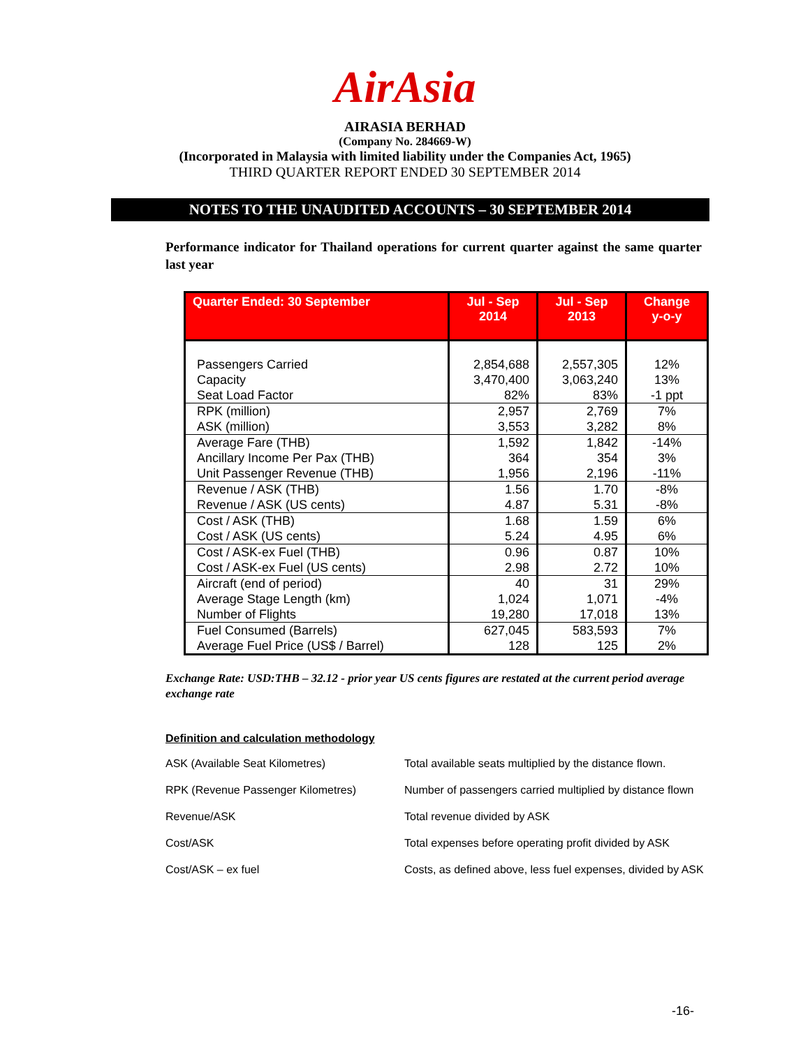AirAsia
AIRASIA BERHAD
(Company No. 284669-W)
(Incorporated in Malaysia with limited liability under the Companies Act, 1965)
THIRD QUARTER REPORT ENDED 30 SEPTEMBER 2014
NOTES TO THE UNAUDITED ACCOUNTS – 30 SEPTEMBER 2014
Performance indicator for Thailand operations for current quarter against the same quarter last year
| Quarter Ended: 30 September | Jul - Sep 2014 | Jul - Sep 2013 | Change y-o-y |
| --- | --- | --- | --- |
| Passengers Carried Capacity Seat Load Factor | 2,854,688 3,470,400 82% | 2,557,305 3,063,240 83% | 12% 13% -1 ppt |
| RPK (million) ASK (million) | 2,957 3,553 | 2,769 3,282 | 7% 8% |
| Average Fare (THB) Ancillary Income Per Pax (THB) Unit Passenger Revenue (THB) | 1,592 364 1,956 | 1,842 354 2,196 | -14% 3% -11% |
| Revenue / ASK (THB) Revenue / ASK (US cents) | 1.56 4.87 | 1.70 5.31 | -8% -8% |
| Cost / ASK (THB) Cost / ASK (US cents) | 1.68 5.24 | 1.59 4.95 | 6% 6% |
| Cost / ASK-ex Fuel (THB) Cost / ASK-ex Fuel (US cents) | 0.96 2.98 | 0.87 2.72 | 10% 10% |
| Aircraft (end of period) Average Stage Length (km) Number of Flights | 40 1,024 19,280 | 31 1,071 17,018 | 29% -4% 13% |
| Fuel Consumed (Barrels) Average Fuel Price (US$ / Barrel) | 627,045 128 | 583,593 125 | 7% 2% |
Exchange Rate: USD:THB – 32.12 - prior year US cents figures are restated at the current period average exchange rate
Definition and calculation methodology
| ASK (Available Seat Kilometres) | Total available seats multiplied by the distance flown. |
| RPK (Revenue Passenger Kilometres) | Number of passengers carried multiplied by distance flown |
| Revenue/ASK | Total revenue divided by ASK |
| Cost/ASK | Total expenses before operating profit divided by ASK |
| Cost/ASK – ex fuel | Costs, as defined above, less fuel expenses, divided by ASK |
-16-